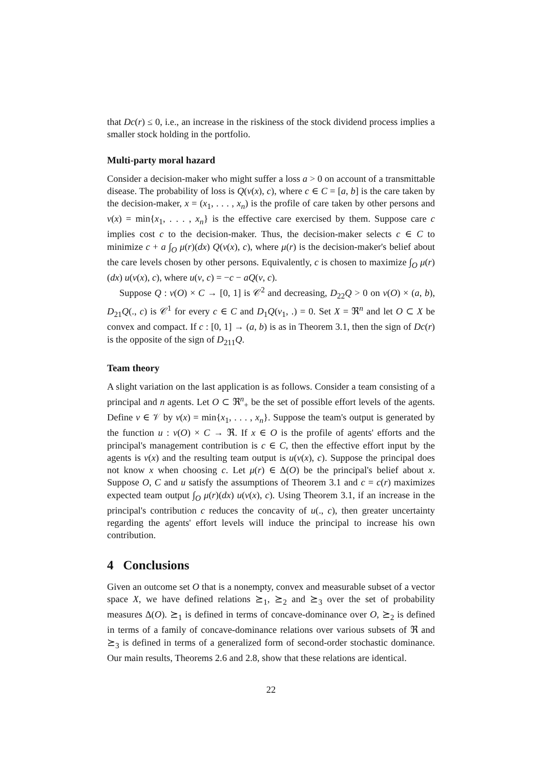that Dc(r) ≤ 0, i.e., an increase in the riskiness of the stock dividend process implies a smaller stock holding in the portfolio.
Multi-party moral hazard
Consider a decision-maker who might suffer a loss a > 0 on account of a transmittable disease. The probability of loss is Q(v(x), c), where c ∈ C = [a, b] is the care taken by the decision-maker, x = (x<sub>1</sub>, . . . , x<sub>n</sub>) is the profile of care taken by other persons and v(x) = min{x<sub>1</sub>, . . . , x<sub>n</sub>} is the effective care exercised by them. Suppose care c implies cost c to the decision-maker. Thus, the decision-maker selects c ∈ C to minimize c + a ∫<sub>O</sub> μ(r)(dx) Q(v(x), c), where μ(r) is the decision-maker's belief about the care levels chosen by other persons. Equivalently, c is chosen to maximize ∫<sub>O</sub> μ(r)(dx) u(v(x), c), where u(v, c) = −c − aQ(v, c).
Suppose Q : v(O) × C → [0, 1] is 𝒞<sup>2</sup> and decreasing, D<sub>22</sub>Q > 0 on v(O) × (a, b), D<sub>21</sub>Q(., c) is 𝒞<sup>1</sup> for every c ∈ C and D<sub>1</sub>Q(v<sub>1</sub>, .) = 0. Set X = ℜ<sup>n</sup> and let O ⊂ X be convex and compact. If c : [0, 1] → (a, b) is as in Theorem 3.1, then the sign of Dc(r) is the opposite of the sign of D<sub>211</sub>Q.
Team theory
A slight variation on the last application is as follows. Consider a team consisting of a principal and n agents. Let O ⊂ ℜ<sup>n</sup><sub>+</sub> be the set of possible effort levels of the agents. Define v ∈ 𝒱 by v(x) = min{x<sub>1</sub>, . . . , x<sub>n</sub>}. Suppose the team's output is generated by the function u : v(O) × C → ℜ. If x ∈ O is the profile of agents' efforts and the principal's management contribution is c ∈ C, then the effective effort input by the agents is v(x) and the resulting team output is u(v(x), c). Suppose the principal does not know x when choosing c. Let μ(r) ∈ Δ(O) be the principal's belief about x. Suppose O, C and u satisfy the assumptions of Theorem 3.1 and c = c(r) maximizes expected team output ∫<sub>O</sub> μ(r)(dx) u(v(x), c). Using Theorem 3.1, if an increase in the principal's contribution c reduces the concavity of u(., c), then greater uncertainty regarding the agents' effort levels will induce the principal to increase his own contribution.
4 Conclusions
Given an outcome set O that is a nonempty, convex and measurable subset of a vector space X, we have defined relations ⪰<sub>1</sub>, ⪰<sub>2</sub> and ⪰<sub>3</sub> over the set of probability measures Δ(O). ⪰<sub>1</sub> is defined in terms of concave-dominance over O, ⪰<sub>2</sub> is defined in terms of a family of concave-dominance relations over various subsets of ℜ and ⪰<sub>3</sub> is defined in terms of a generalized form of second-order stochastic dominance. Our main results, Theorems 2.6 and 2.8, show that these relations are identical.
22